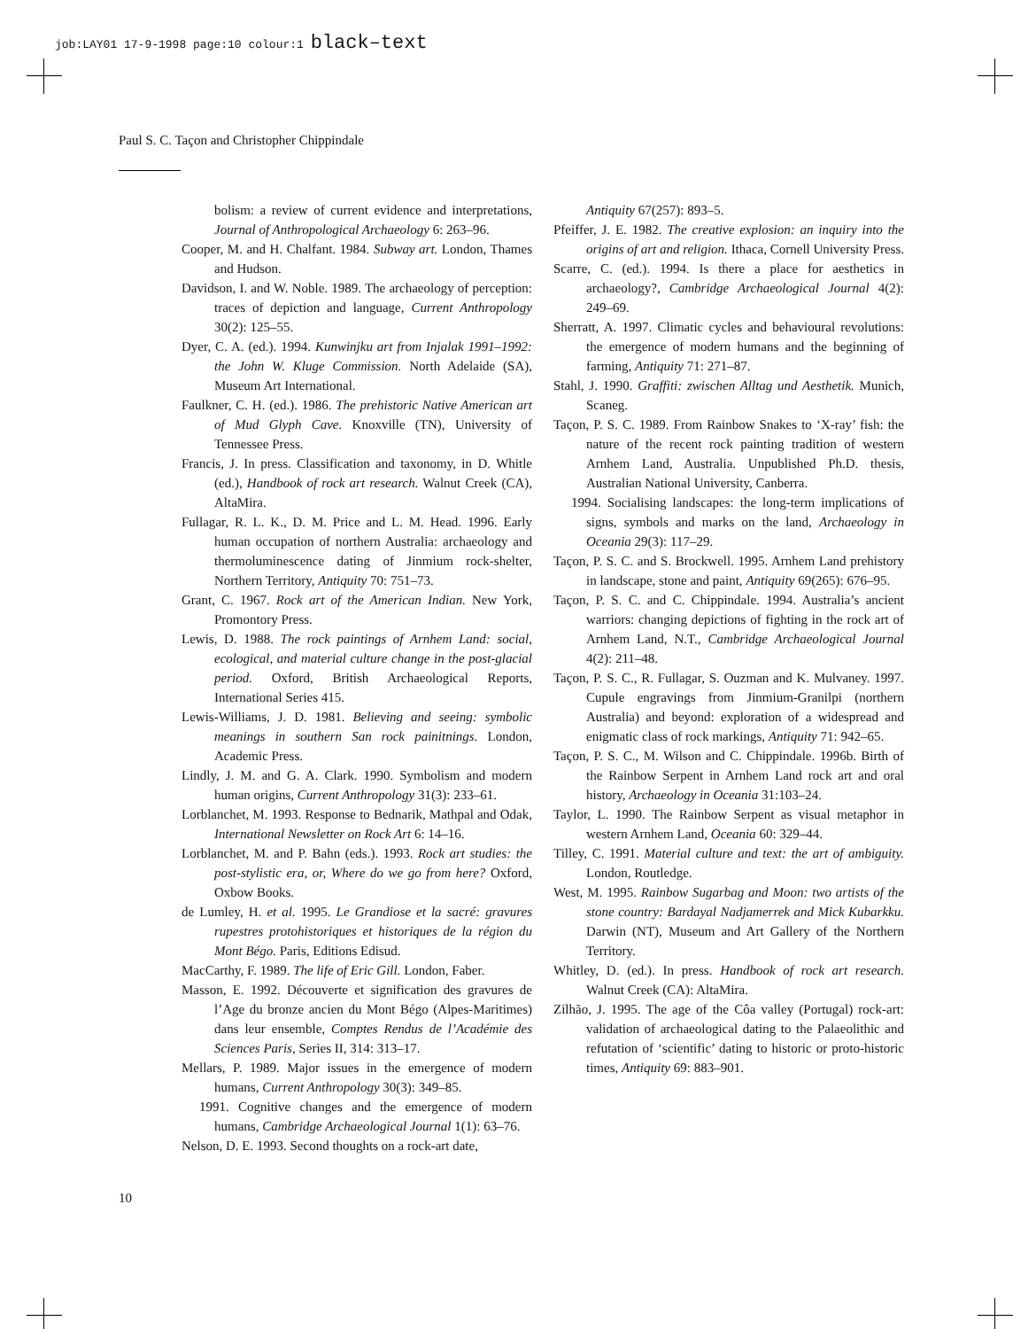job:LAY01 17-9-1998 page:10 colour:1 black–text
Paul S. C. Taçon and Christopher Chippindale
bolism: a review of current evidence and interpretations, Journal of Anthropological Archaeology 6: 263–96.
Cooper, M. and H. Chalfant. 1984. Subway art. London, Thames and Hudson.
Davidson, I. and W. Noble. 1989. The archaeology of perception: traces of depiction and language, Current Anthropology 30(2): 125–55.
Dyer, C. A. (ed.). 1994. Kunwinjku art from Injalak 1991–1992: the John W. Kluge Commission. North Adelaide (SA), Museum Art International.
Faulkner, C. H. (ed.). 1986. The prehistoric Native American art of Mud Glyph Cave. Knoxville (TN), University of Tennessee Press.
Francis, J. In press. Classification and taxonomy, in D. Whitle (ed.), Handbook of rock art research. Walnut Creek (CA), AltaMira.
Fullagar, R. L. K., D. M. Price and L. M. Head. 1996. Early human occupation of northern Australia: archaeology and thermoluminescence dating of Jinmium rock-shelter, Northern Territory, Antiquity 70: 751–73.
Grant, C. 1967. Rock art of the American Indian. New York, Promontory Press.
Lewis, D. 1988. The rock paintings of Arnhem Land: social, ecological, and material culture change in the post-glacial period. Oxford, British Archaeological Reports, International Series 415.
Lewis-Williams, J. D. 1981. Believing and seeing: symbolic meanings in southern San rock painitnings. London, Academic Press.
Lindly, J. M. and G. A. Clark. 1990. Symbolism and modern human origins, Current Anthropology 31(3): 233–61.
Lorblanchet, M. 1993. Response to Bednarik, Mathpal and Odak, International Newsletter on Rock Art 6: 14–16.
Lorblanchet, M. and P. Bahn (eds.). 1993. Rock art studies: the post-stylistic era, or, Where do we go from here? Oxford, Oxbow Books.
de Lumley, H. et al. 1995. Le Grandiose et la sacré: gravures rupestres protohistoriques et historiques de la région du Mont Bégo. Paris, Editions Edisud.
MacCarthy, F. 1989. The life of Eric Gill. London, Faber.
Masson, E. 1992. Découverte et signification des gravures de l’Age du bronze ancien du Mont Bégo (Alpes-Maritimes) dans leur ensemble, Comptes Rendus de l’Académie des Sciences Paris, Series II, 314: 313–17.
Mellars, P. 1989. Major issues in the emergence of modern humans, Current Anthropology 30(3): 349–85.
1991. Cognitive changes and the emergence of modern humans, Cambridge Archaeological Journal 1(1): 63–76.
Nelson, D. E. 1993. Second thoughts on a rock-art date,
Antiquity 67(257): 893–5.
Pfeiffer, J. E. 1982. The creative explosion: an inquiry into the origins of art and religion. Ithaca, Cornell University Press.
Scarre, C. (ed.). 1994. Is there a place for aesthetics in archaeology?, Cambridge Archaeological Journal 4(2): 249–69.
Sherratt, A. 1997. Climatic cycles and behavioural revolutions: the emergence of modern humans and the beginning of farming, Antiquity 71: 271–87.
Stahl, J. 1990. Graffiti: zwischen Alltag und Aesthetik. Munich, Scaneg.
Taçon, P. S. C. 1989. From Rainbow Snakes to ‘X-ray’ fish: the nature of the recent rock painting tradition of western Arnhem Land, Australia. Unpublished Ph.D. thesis, Australian National University, Canberra.
1994. Socialising landscapes: the long-term implications of signs, symbols and marks on the land, Archaeology in Oceania 29(3): 117–29.
Taçon, P. S. C. and S. Brockwell. 1995. Arnhem Land prehistory in landscape, stone and paint, Antiquity 69(265): 676–95.
Taçon, P. S. C. and C. Chippindale. 1994. Australia’s ancient warriors: changing depictions of fighting in the rock art of Arnhem Land, N.T., Cambridge Archaeological Journal 4(2): 211–48.
Taçon, P. S. C., R. Fullagar, S. Ouzman and K. Mulvaney. 1997. Cupule engravings from Jinmium-Granilpi (northern Australia) and beyond: exploration of a widespread and enigmatic class of rock markings, Antiquity 71: 942–65.
Taçon, P. S. C., M. Wilson and C. Chippindale. 1996b. Birth of the Rainbow Serpent in Arnhem Land rock art and oral history, Archaeology in Oceania 31:103–24.
Taylor, L. 1990. The Rainbow Serpent as visual metaphor in western Arnhem Land, Oceania 60: 329–44.
Tilley, C. 1991. Material culture and text: the art of ambiguity. London, Routledge.
West, M. 1995. Rainbow Sugarbag and Moon: two artists of the stone country: Bardayal Nadjamerrek and Mick Kubarkku. Darwin (NT), Museum and Art Gallery of the Northern Territory.
Whitley, D. (ed.). In press. Handbook of rock art research. Walnut Creek (CA): AltaMira.
Zilhão, J. 1995. The age of the Côa valley (Portugal) rock-art: validation of archaeological dating to the Palaeolithic and refutation of ‘scientific’ dating to historic or proto-historic times, Antiquity 69: 883–901.
10